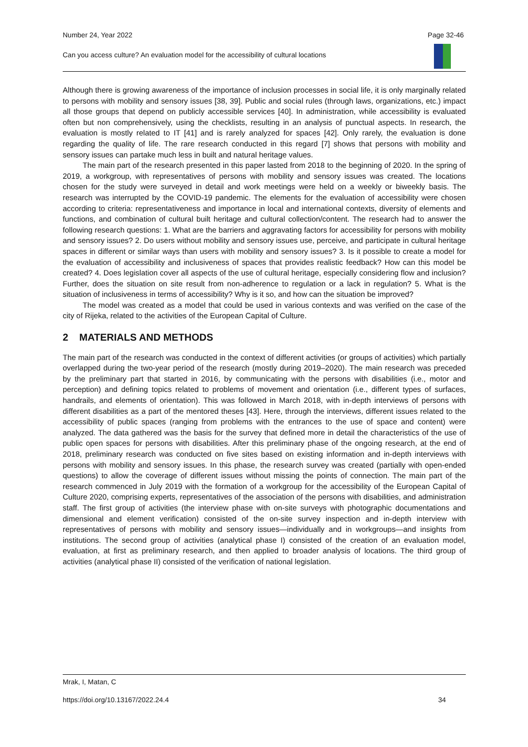Number 24, Year 2022 Page 32-46
Can you access culture? An evaluation model for the accessibility of cultural locations
Although there is growing awareness of the importance of inclusion processes in social life, it is only marginally related to persons with mobility and sensory issues [38, 39]. Public and social rules (through laws, organizations, etc.) impact all those groups that depend on publicly accessible services [40]. In administration, while accessibility is evaluated often but non comprehensively, using the checklists, resulting in an analysis of punctual aspects. In research, the evaluation is mostly related to IT [41] and is rarely analyzed for spaces [42]. Only rarely, the evaluation is done regarding the quality of life. The rare research conducted in this regard [7] shows that persons with mobility and sensory issues can partake much less in built and natural heritage values.
The main part of the research presented in this paper lasted from 2018 to the beginning of 2020. In the spring of 2019, a workgroup, with representatives of persons with mobility and sensory issues was created. The locations chosen for the study were surveyed in detail and work meetings were held on a weekly or biweekly basis. The research was interrupted by the COVID-19 pandemic. The elements for the evaluation of accessibility were chosen according to criteria: representativeness and importance in local and international contexts, diversity of elements and functions, and combination of cultural built heritage and cultural collection/content. The research had to answer the following research questions: 1. What are the barriers and aggravating factors for accessibility for persons with mobility and sensory issues? 2. Do users without mobility and sensory issues use, perceive, and participate in cultural heritage spaces in different or similar ways than users with mobility and sensory issues? 3. Is it possible to create a model for the evaluation of accessibility and inclusiveness of spaces that provides realistic feedback? How can this model be created? 4. Does legislation cover all aspects of the use of cultural heritage, especially considering flow and inclusion? Further, does the situation on site result from non-adherence to regulation or a lack in regulation? 5. What is the situation of inclusiveness in terms of accessibility? Why is it so, and how can the situation be improved?
The model was created as a model that could be used in various contexts and was verified on the case of the city of Rijeka, related to the activities of the European Capital of Culture.
2 MATERIALS AND METHODS
The main part of the research was conducted in the context of different activities (or groups of activities) which partially overlapped during the two-year period of the research (mostly during 2019–2020). The main research was preceded by the preliminary part that started in 2016, by communicating with the persons with disabilities (i.e., motor and perception) and defining topics related to problems of movement and orientation (i.e., different types of surfaces, handrails, and elements of orientation). This was followed in March 2018, with in-depth interviews of persons with different disabilities as a part of the mentored theses [43]. Here, through the interviews, different issues related to the accessibility of public spaces (ranging from problems with the entrances to the use of space and content) were analyzed. The data gathered was the basis for the survey that defined more in detail the characteristics of the use of public open spaces for persons with disabilities. After this preliminary phase of the ongoing research, at the end of 2018, preliminary research was conducted on five sites based on existing information and in-depth interviews with persons with mobility and sensory issues. In this phase, the research survey was created (partially with open-ended questions) to allow the coverage of different issues without missing the points of connection. The main part of the research commenced in July 2019 with the formation of a workgroup for the accessibility of the European Capital of Culture 2020, comprising experts, representatives of the association of the persons with disabilities, and administration staff. The first group of activities (the interview phase with on-site surveys with photographic documentations and dimensional and element verification) consisted of the on-site survey inspection and in-depth interview with representatives of persons with mobility and sensory issues—individually and in workgroups—and insights from institutions. The second group of activities (analytical phase I) consisted of the creation of an evaluation model, evaluation, at first as preliminary research, and then applied to broader analysis of locations. The third group of activities (analytical phase II) consisted of the verification of national legislation.
Mrak, I, Matan, C
https://doi.org/10.13167/2022.24.4 34